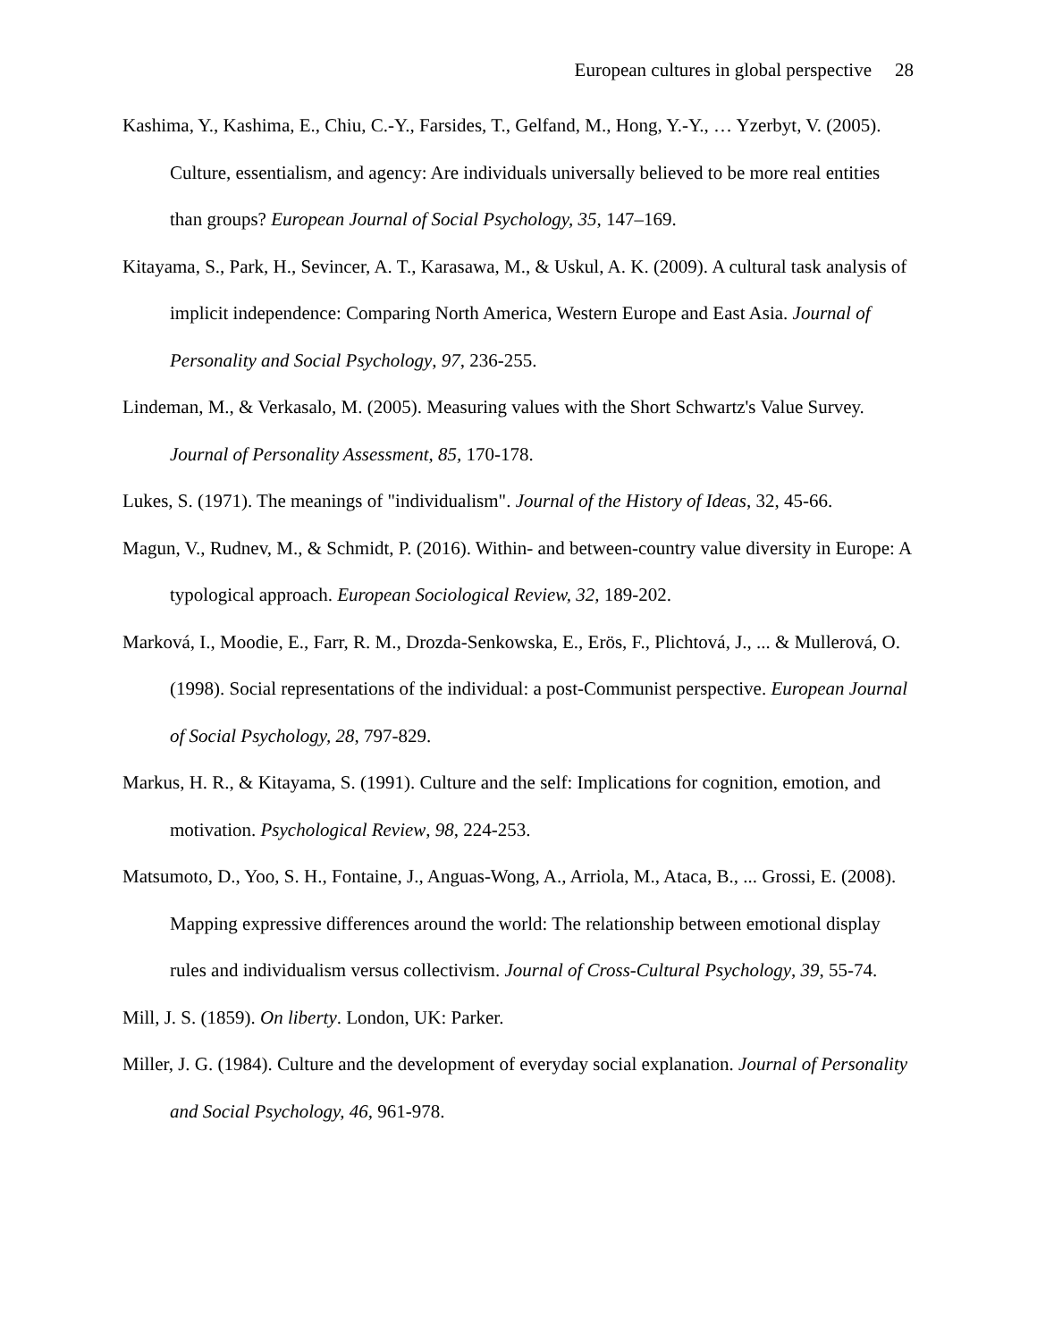European cultures in global perspective 28
Kashima, Y., Kashima, E., Chiu, C.-Y., Farsides, T., Gelfand, M., Hong, Y.-Y., … Yzerbyt, V. (2005). Culture, essentialism, and agency: Are individuals universally believed to be more real entities than groups? European Journal of Social Psychology, 35, 147–169.
Kitayama, S., Park, H., Sevincer, A. T., Karasawa, M., & Uskul, A. K. (2009). A cultural task analysis of implicit independence: Comparing North America, Western Europe and East Asia. Journal of Personality and Social Psychology, 97, 236-255.
Lindeman, M., & Verkasalo, M. (2005). Measuring values with the Short Schwartz's Value Survey. Journal of Personality Assessment, 85, 170-178.
Lukes, S. (1971). The meanings of "individualism". Journal of the History of Ideas, 32, 45-66.
Magun, V., Rudnev, M., & Schmidt, P. (2016). Within- and between-country value diversity in Europe: A typological approach. European Sociological Review, 32, 189-202.
Marková, I., Moodie, E., Farr, R. M., Drozda-Senkowska, E., Erös, F., Plichtová, J., ... & Mullerová, O. (1998). Social representations of the individual: a post-Communist perspective. European Journal of Social Psychology, 28, 797-829.
Markus, H. R., & Kitayama, S. (1991). Culture and the self: Implications for cognition, emotion, and motivation. Psychological Review, 98, 224-253.
Matsumoto, D., Yoo, S. H., Fontaine, J., Anguas-Wong, A., Arriola, M., Ataca, B., ... Grossi, E. (2008). Mapping expressive differences around the world: The relationship between emotional display rules and individualism versus collectivism. Journal of Cross-Cultural Psychology, 39, 55-74.
Mill, J. S. (1859). On liberty. London, UK: Parker.
Miller, J. G. (1984). Culture and the development of everyday social explanation. Journal of Personality and Social Psychology, 46, 961-978.